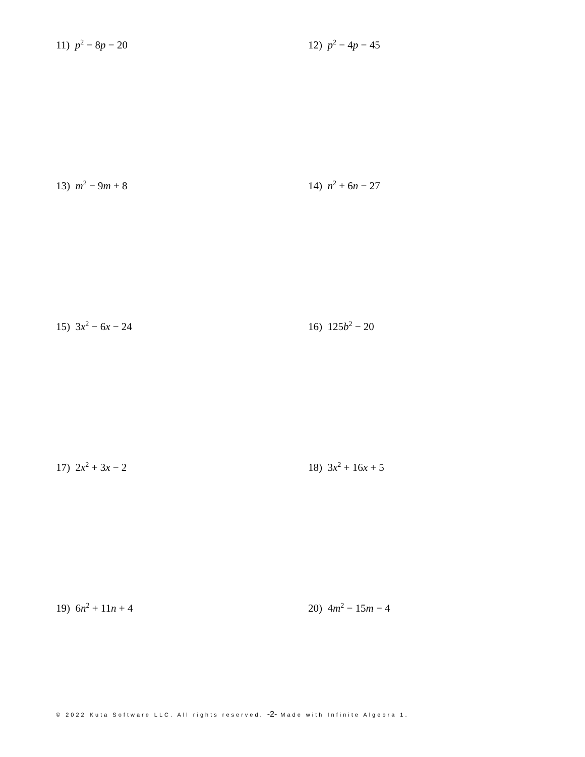11) p<sup>2</sup> − 8p − 20 12) p<sup>2</sup> − 4p − 45
13) m<sup>2</sup> − 9m + 8 14) n<sup>2</sup> + 6n − 27
15) 3x<sup>2</sup> − 6x − 24 16) 125b<sup>2</sup> − 20
17) 2x<sup>2</sup> + 3x − 2 18) 3x<sup>2</sup> + 16x + 5
19) 6n<sup>2</sup> + 11n + 4 20) 4m<sup>2</sup> − 15m − 4
© 2022 Kuta Software LLC. All rights reserved. -2- Made with Infinite Algebra 1.